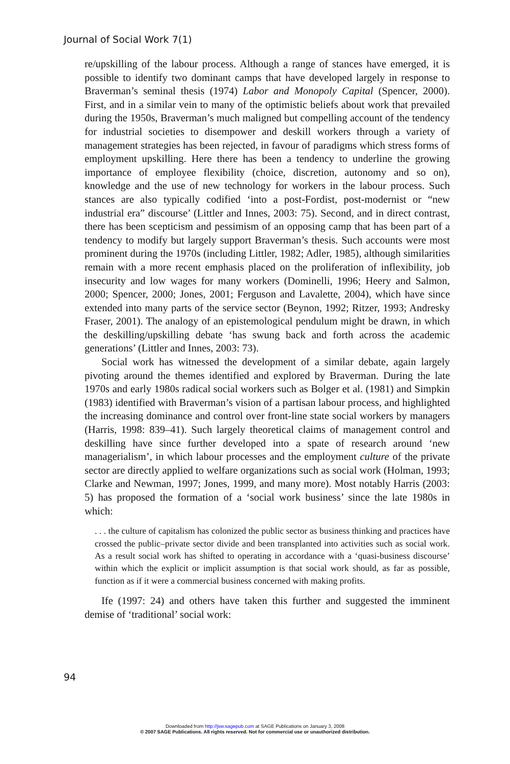Journal of Social Work 7(1)
re/upskilling of the labour process. Although a range of stances have emerged, it is possible to identify two dominant camps that have developed largely in response to Braverman’s seminal thesis (1974) Labor and Monopoly Capital (Spencer, 2000). First, and in a similar vein to many of the optimistic beliefs about work that prevailed during the 1950s, Braverman’s much maligned but compelling account of the tendency for industrial societies to disempower and deskill workers through a variety of management strategies has been rejected, in favour of paradigms which stress forms of employment upskilling. Here there has been a tendency to underline the growing importance of employee flexibility (choice, discretion, autonomy and so on), knowledge and the use of new technology for workers in the labour process. Such stances are also typically codified ‘into a post-Fordist, post-modernist or “new industrial era” discourse’ (Littler and Innes, 2003: 75). Second, and in direct contrast, there has been scepticism and pessimism of an opposing camp that has been part of a tendency to modify but largely support Braverman’s thesis. Such accounts were most prominent during the 1970s (including Littler, 1982; Adler, 1985), although similarities remain with a more recent emphasis placed on the proliferation of inflexibility, job insecurity and low wages for many workers (Dominelli, 1996; Heery and Salmon, 2000; Spencer, 2000; Jones, 2001; Ferguson and Lavalette, 2004), which have since extended into many parts of the service sector (Beynon, 1992; Ritzer, 1993; Andresky Fraser, 2001). The analogy of an epistemological pendulum might be drawn, in which the deskilling/upskilling debate ‘has swung back and forth across the academic generations’ (Littler and Innes, 2003: 73).
Social work has witnessed the development of a similar debate, again largely pivoting around the themes identified and explored by Braverman. During the late 1970s and early 1980s radical social workers such as Bolger et al. (1981) and Simpkin (1983) identified with Braverman’s vision of a partisan labour process, and highlighted the increasing dominance and control over front-line state social workers by managers (Harris, 1998: 839–41). Such largely theoretical claims of management control and deskilling have since further developed into a spate of research around ‘new managerialism’, in which labour processes and the employment culture of the private sector are directly applied to welfare organizations such as social work (Holman, 1993; Clarke and Newman, 1997; Jones, 1999, and many more). Most notably Harris (2003: 5) has proposed the formation of a ‘social work business’ since the late 1980s in which:
. . . the culture of capitalism has colonized the public sector as business thinking and practices have crossed the public–private sector divide and been transplanted into activities such as social work. As a result social work has shifted to operating in accordance with a ‘quasi-business discourse’ within which the explicit or implicit assumption is that social work should, as far as possible, function as if it were a commercial business concerned with making profits.
Ife (1997: 24) and others have taken this further and suggested the imminent demise of ‘traditional’ social work:
94
Downloaded from http://jsw.sagepub.com at SAGE Publications on January 3, 2008
© 2007 SAGE Publications. All rights reserved. Not for commercial use or unauthorized distribution.